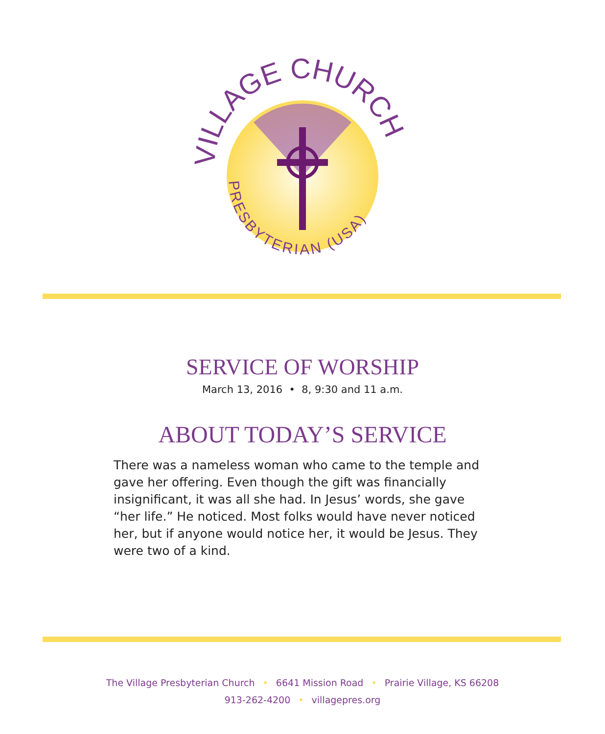VILLAGE CHURCH
PRESBYTERIAN (USA)
SERVICE OF WORSHIP
March 13, 2016 • 8, 9:30 and 11 a.m.
ABOUT TODAY’S SERVICE
There was a nameless woman who came to the temple and gave her offering. Even though the gift was financially insignificant, it was all she had. In Jesus’ words, she gave “her life.” He noticed. Most folks would have never noticed her, but if anyone would notice her, it would be Jesus. They were two of a kind.
The Village Presbyterian Church • 6641 Mission Road • Prairie Village, KS 66208
913-262-4200 • villagepres.org